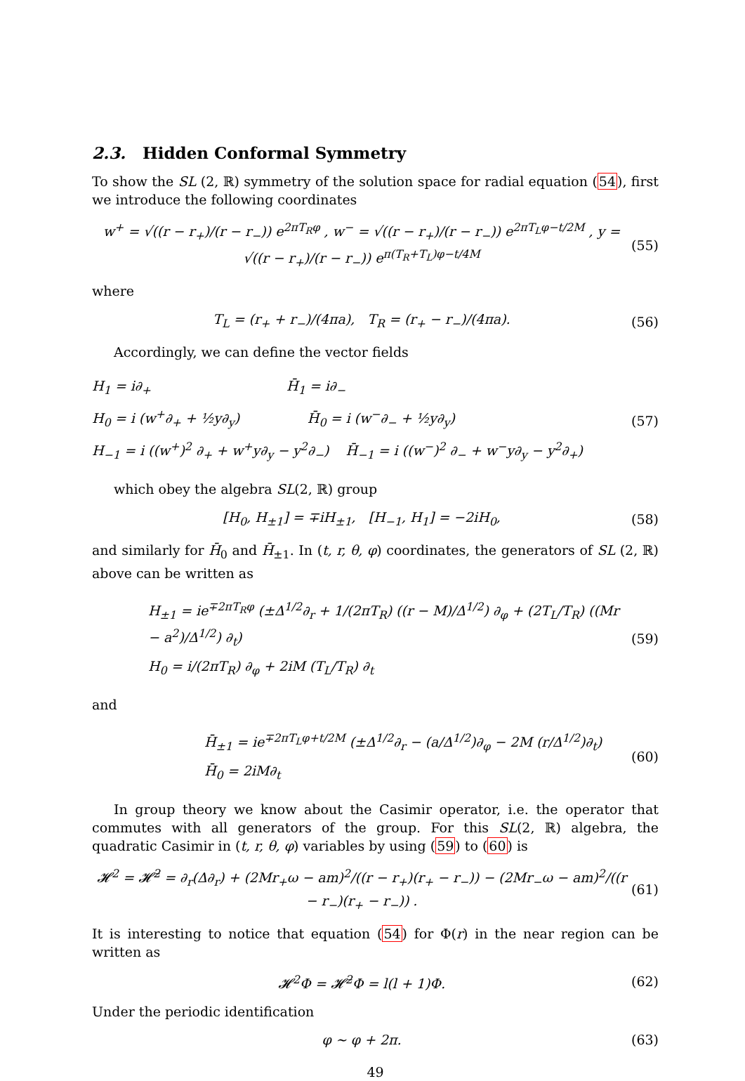2.3. Hidden Conformal Symmetry
To show the SL (2, ℝ) symmetry of the solution space for radial equation (54), first we introduce the following coordinates
w<sup>+</sup> = √((r − r<sub>+</sub>)/(r − r<sub>−</sub>)) e<sup>2πT<sub>R</sub>φ</sup> , w<sup>−</sup> = √((r − r<sub>+</sub>)/(r − r<sub>−</sub>)) e<sup>2πT<sub>L</sub>φ−t/2M</sup> , y = √((r − r<sub>+</sub>)/(r − r<sub>−</sub>)) e<sup>π(T<sub>R</sub>+T<sub>L</sub>)φ−t/4M</sup> (55)
where
T<sub>L</sub> = (r<sub>+</sub> + r<sub>−</sub>)/(4πa), T<sub>R</sub> = (r<sub>+</sub> − r<sub>−</sub>)/(4πa). (56)
Accordingly, we can define the vector fields
H<sub>1</sub> = i∂<sub>+</sub> H̄<sub>1</sub> = i∂<sub>−</sub>
H<sub>0</sub> = i (w<sup>+</sup>∂<sub>+</sub> + ½y∂<sub>y</sub>) H̄<sub>0</sub> = i (w<sup>−</sup>∂<sub>−</sub> + ½y∂<sub>y</sub>)
H<sub>−1</sub> = i ((w<sup>+</sup>)<sup>2</sup> ∂<sub>+</sub> + w<sup>+</sup>y∂<sub>y</sub> − y<sup>2</sup>∂<sub>−</sub>) H̄<sub>−1</sub> = i ((w<sup>−</sup>)<sup>2</sup> ∂<sub>−</sub> + w<sup>−</sup>y∂<sub>y</sub> − y<sup>2</sup>∂<sub>+</sub>)
(57)
which obey the algebra SL(2, ℝ) group
[H<sub>0</sub>, H<sub>±1</sub>] = ∓iH<sub>±1</sub>, [H<sub>−1</sub>, H<sub>1</sub>] = −2iH<sub>0</sub>, (58)
and similarly for H̄<sub>0</sub> and H̄<sub>±1</sub>. In (t, r, θ, φ) coordinates, the generators of SL (2, ℝ) above can be written as
H<sub>±1</sub> = ie<sup>∓2πT<sub>R</sub>φ</sup> (±Δ<sup>1/2</sup>∂<sub>r</sub> + 1/(2πT<sub>R</sub>) ((r − M)/Δ<sup>1/2</sup>) ∂<sub>φ</sub> + (2T<sub>L</sub>/T<sub>R</sub>) ((Mr − a<sup>2</sup>)/Δ<sup>1/2</sup>) ∂<sub>t</sub>)
H<sub>0</sub> = i/(2πT<sub>R</sub>) ∂<sub>φ</sub> + 2iM (T<sub>L</sub>/T<sub>R</sub>) ∂<sub>t</sub>
(59)
and
H̄<sub>±1</sub> = ie<sup>∓2πT<sub>L</sub>φ+t/2M</sup> (±Δ<sup>1/2</sup>∂<sub>r</sub> − (a/Δ<sup>1/2</sup>)∂<sub>φ</sub> − 2M (r/Δ<sup>1/2</sup>)∂<sub>t</sub>)
H̄<sub>0</sub> = 2iM∂<sub>t</sub>
(60)
In group theory we know about the Casimir operator, i.e. the operator that commutes with all generators of the group. For this SL(2, ℝ) algebra, the quadratic Casimir in (t, r, θ, φ) variables by using (59) to (60) is
𝓗<sup>2</sup> = 𝓗̄<sup>2</sup> = ∂<sub>r</sub>(Δ∂<sub>r</sub>) + (2Mr<sub>+</sub>ω − am)<sup>2</sup>/((r − r<sub>+</sub>)(r<sub>+</sub> − r<sub>−</sub>)) − (2Mr<sub>−</sub>ω − am)<sup>2</sup>/((r − r<sub>−</sub>)(r<sub>+</sub> − r<sub>−</sub>)) . (61)
It is interesting to notice that equation (54) for Φ(r) in the near region can be written as
𝓗<sup>2</sup>Φ = 𝓗̄<sup>2</sup>Φ = l(l + 1)Φ. (62)
Under the periodic identification
φ ∼ φ + 2π. (63)
49